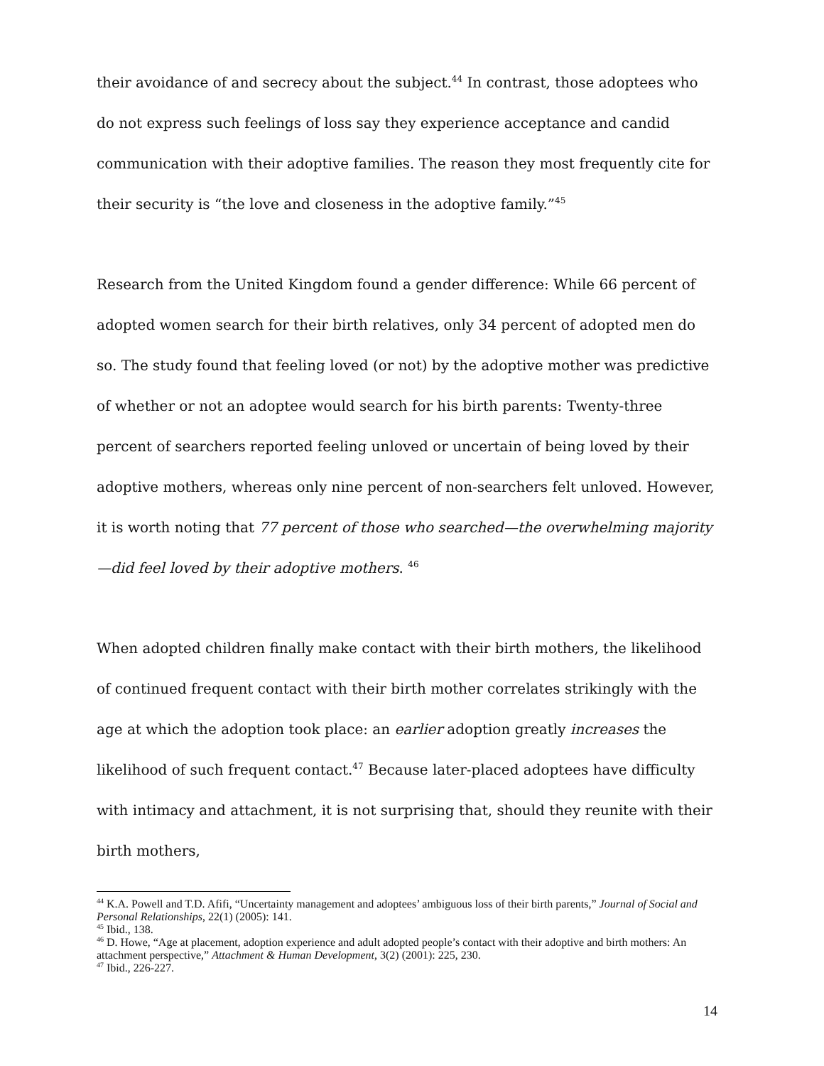their avoidance of and secrecy about the subject.<sup>44</sup> In contrast, those adoptees who do not express such feelings of loss say they experience acceptance and candid communication with their adoptive families. The reason they most frequently cite for their security is “the love and closeness in the adoptive family.”<sup>45</sup>
Research from the United Kingdom found a gender difference: While 66 percent of adopted women search for their birth relatives, only 34 percent of adopted men do so. The study found that feeling loved (or not) by the adoptive mother was predictive of whether or not an adoptee would search for his birth parents: Twenty-three percent of searchers reported feeling unloved or uncertain of being loved by their adoptive mothers, whereas only nine percent of non-searchers felt unloved. However, it is worth noting that 77 percent of those who searched—the overwhelming majority—did feel loved by their adoptive mothers. <sup>46</sup>
When adopted children finally make contact with their birth mothers, the likelihood of continued frequent contact with their birth mother correlates strikingly with the age at which the adoption took place: an earlier adoption greatly increases the likelihood of such frequent contact.<sup>47</sup> Because later-placed adoptees have difficulty with intimacy and attachment, it is not surprising that, should they reunite with their birth mothers,
<sup>44</sup> K.A. Powell and T.D. Afifi, “Uncertainty management and adoptees’ ambiguous loss of their birth parents,” Journal of Social and Personal Relationships, 22(1) (2005): 141.
<sup>45</sup> Ibid., 138.
<sup>46</sup> D. Howe, “Age at placement, adoption experience and adult adopted people’s contact with their adoptive and birth mothers: An attachment perspective,” Attachment & Human Development, 3(2) (2001): 225, 230.
<sup>47</sup> Ibid., 226-227.
14